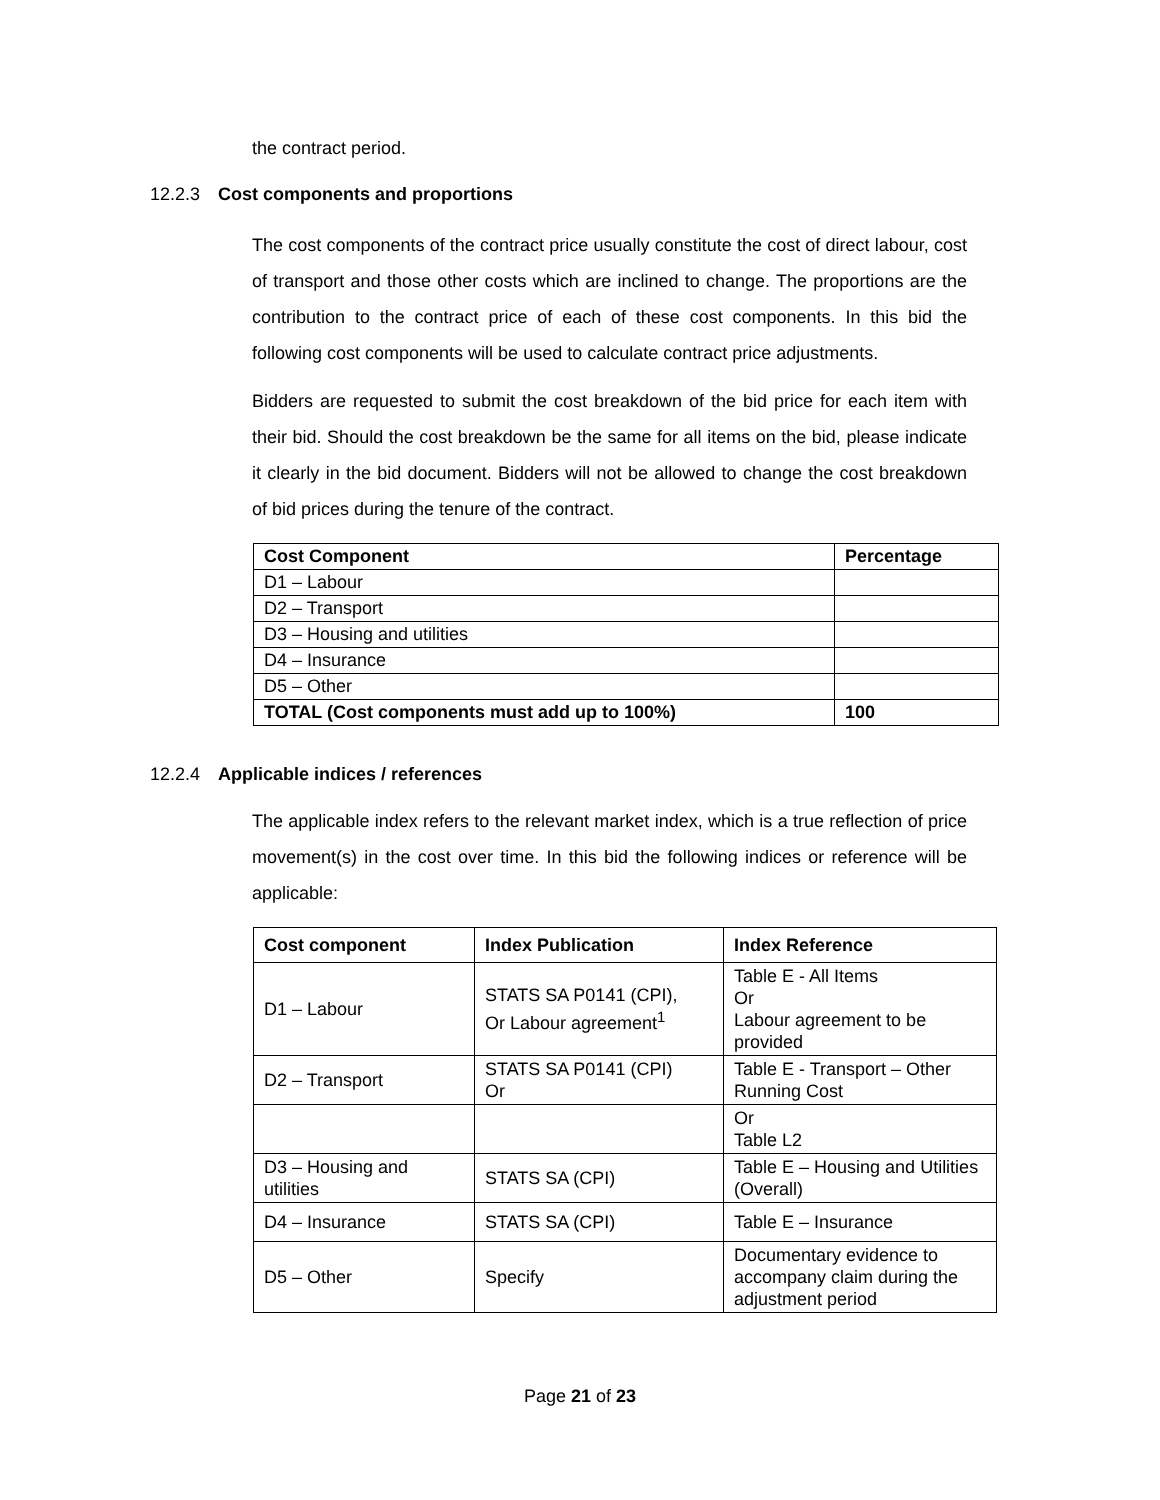the contract period.
12.2.3 Cost components and proportions
The cost components of the contract price usually constitute the cost of direct labour, cost of transport and those other costs which are inclined to change. The proportions are the contribution to the contract price of each of these cost components. In this bid the following cost components will be used to calculate contract price adjustments.
Bidders are requested to submit the cost breakdown of the bid price for each item with their bid. Should the cost breakdown be the same for all items on the bid, please indicate it clearly in the bid document. Bidders will not be allowed to change the cost breakdown of bid prices during the tenure of the contract.
| Cost Component | Percentage |
| --- | --- |
| D1 – Labour | |
| D2 – Transport | |
| D3 – Housing and utilities | |
| D4 – Insurance | |
| D5 – Other | |
| TOTAL (Cost components must add up to 100%) | 100 |
12.2.4 Applicable indices / references
The applicable index refers to the relevant market index, which is a true reflection of price movement(s) in the cost over time. In this bid the following indices or reference will be applicable:
| Cost component | Index Publication | Index Reference |
| --- | --- | --- |
| D1 – Labour | STATS SA P0141 (CPI), Or Labour agreement<sup>1</sup> | Table E - All Items Or Labour agreement to be provided |
| D2 – Transport | STATS SA P0141 (CPI) Or | Table E - Transport – Other Running Cost |
| | | Or Table L2 |
| D3 – Housing and utilities | STATS SA (CPI) | Table E – Housing and Utilities (Overall) |
| D4 – Insurance | STATS SA (CPI) | Table E – Insurance |
| D5 – Other | Specify | Documentary evidence to accompany claim during the adjustment period |
Page 21 of 23